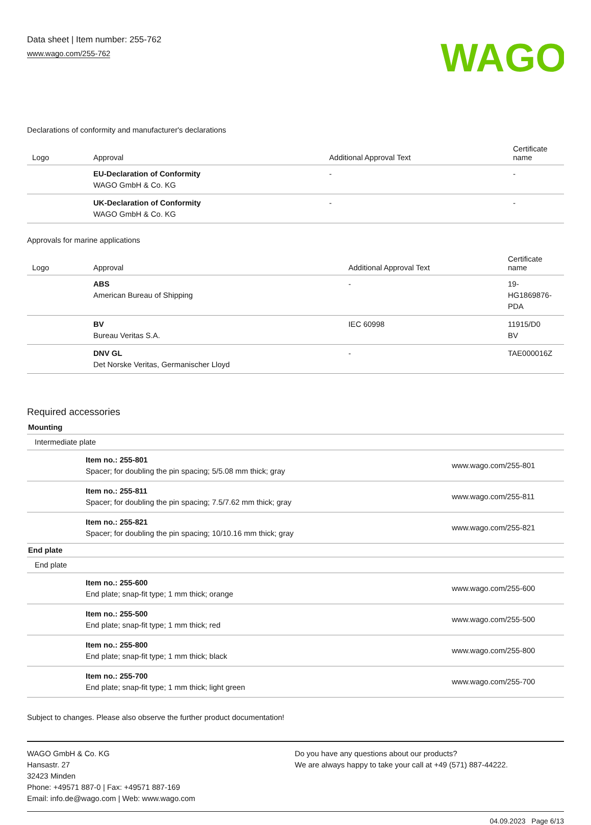Data sheet | Item number: 255-762
www.wago.com/255-762
WAGO
Declarations of conformity and manufacturer's declarations
| Logo | Approval | Additional Approval Text | Certificate name |
| --- | --- | --- | --- |
| | EU-Declaration of Conformity WAGO GmbH & Co. KG | - | - |
| | UK-Declaration of Conformity WAGO GmbH & Co. KG | - | - |
Approvals for marine applications
| Logo | Approval | Additional Approval Text | Certificate name |
| --- | --- | --- | --- |
| | ABS American Bureau of Shipping | - | 19- HG1869876- PDA |
| | BV Bureau Veritas S.A. | IEC 60998 | 11915/D0 BV |
| | DNV GL Det Norske Veritas, Germanischer Lloyd | - | TAE000016Z |
Required accessories
| Mounting | | |
| Intermediate plate | | |
| | Item no.: 255-801 Spacer; for doubling the pin spacing; 5/5.08 mm thick; gray | www.wago.com/255-801 |
| | Item no.: 255-811 Spacer; for doubling the pin spacing; 7.5/7.62 mm thick; gray | www.wago.com/255-811 |
| | Item no.: 255-821 Spacer; for doubling the pin spacing; 10/10.16 mm thick; gray | www.wago.com/255-821 |
| End plate | | |
| End plate | | |
| | Item no.: 255-600 End plate; snap-fit type; 1 mm thick; orange | www.wago.com/255-600 |
| | Item no.: 255-500 End plate; snap-fit type; 1 mm thick; red | www.wago.com/255-500 |
| | Item no.: 255-800 End plate; snap-fit type; 1 mm thick; black | www.wago.com/255-800 |
| | Item no.: 255-700 End plate; snap-fit type; 1 mm thick; light green | www.wago.com/255-700 |
Subject to changes. Please also observe the further product documentation!
WAGO GmbH & Co. KG
Hansastr. 27
32423 Minden
Phone: +49571 887-0 | Fax: +49571 887-169
Email: info.de@wago.com | Web: www.wago.com
Do you have any questions about our products?
We are always happy to take your call at +49 (571) 887-44222.
04.09.2023 Page 6/13